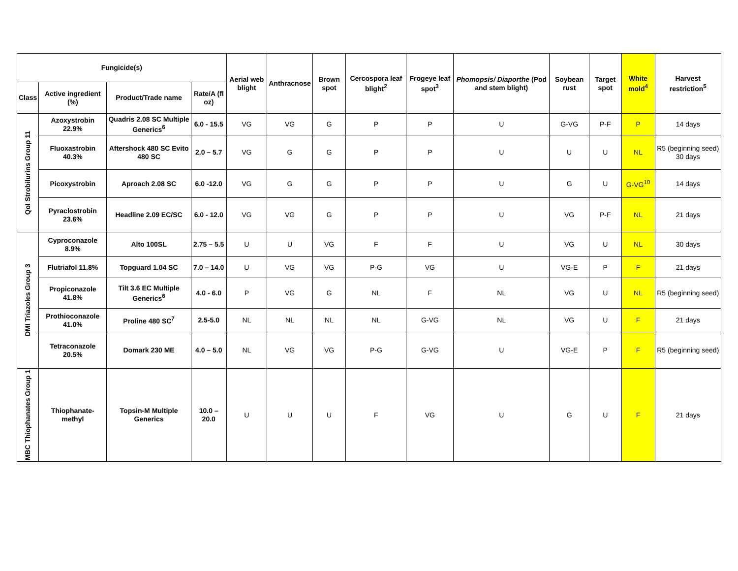| Fungicide(s) | | | | Aerial web blight | Anthracnose | Brown spot | Cercospora leaf blight<sup>2</sup> | Frogeye leaf spot<sup>3</sup> | Phomopsis/ Diaporthe (Pod and stem blight) | Soybean rust | Target spot | White mold<sup>4</sup> | Harvest restriction<sup>5</sup> |
| --- | --- | --- | --- | --- | --- | --- | --- | --- | --- | --- | --- | --- | --- |
| Class | Active ingredient (%) | Product/Trade name | Rate/A (fl oz) | | | | | | | | | | |
| QoI Strobilurins Group 11 | Azoxystrobin 22.9% | Quadris 2.08 SC Multiple Generics<sup>6</sup> | 6.0 - 15.5 | VG | VG | G | P | P | U | G-VG | P-F | P | 14 days |
| | Fluoxastrobin 40.3% | Aftershock 480 SC Evito 480 SC | 2.0 – 5.7 | VG | G | G | P | P | U | U | U | NL | R5 (beginning seed) 30 days |
| | Picoxystrobin | Aproach 2.08 SC | 6.0 -12.0 | VG | G | G | P | P | U | G | U | G-VG<sup>10</sup> | 14 days |
| | Pyraclostrobin 23.6% | Headline 2.09 EC/SC | 6.0 - 12.0 | VG | VG | G | P | P | U | VG | P-F | NL | 21 days |
| DMI Triazoles Group 3 | Cyproconazole 8.9% | Alto 100SL | 2.75 – 5.5 | U | U | VG | F | F | U | VG | U | NL | 30 days |
| | Flutriafol 11.8% | Topguard 1.04 SC | 7.0 – 14.0 | U | VG | VG | P-G | VG | U | VG-E | P | F | 21 days |
| | Propiconazole 41.8% | Tilt 3.6 EC Multiple Generics<sup>6</sup> | 4.0 - 6.0 | P | VG | G | NL | F | NL | VG | U | NL | R5 (beginning seed) |
| | Prothioconazole 41.0% | Proline 480 SC<sup>7</sup> | 2.5-5.0 | NL | NL | NL | NL | G-VG | NL | VG | U | F | 21 days |
| | Tetraconazole 20.5% | Domark 230 ME | 4.0 – 5.0 | NL | VG | VG | P-G | G-VG | U | VG-E | P | F | R5 (beginning seed) |
| MBC Thiophanates Group 1 | Thiophanate-methyl | Topsin-M Multiple Generics | 10.0 – 20.0 | U | U | U | F | VG | U | G | U | F | 21 days |